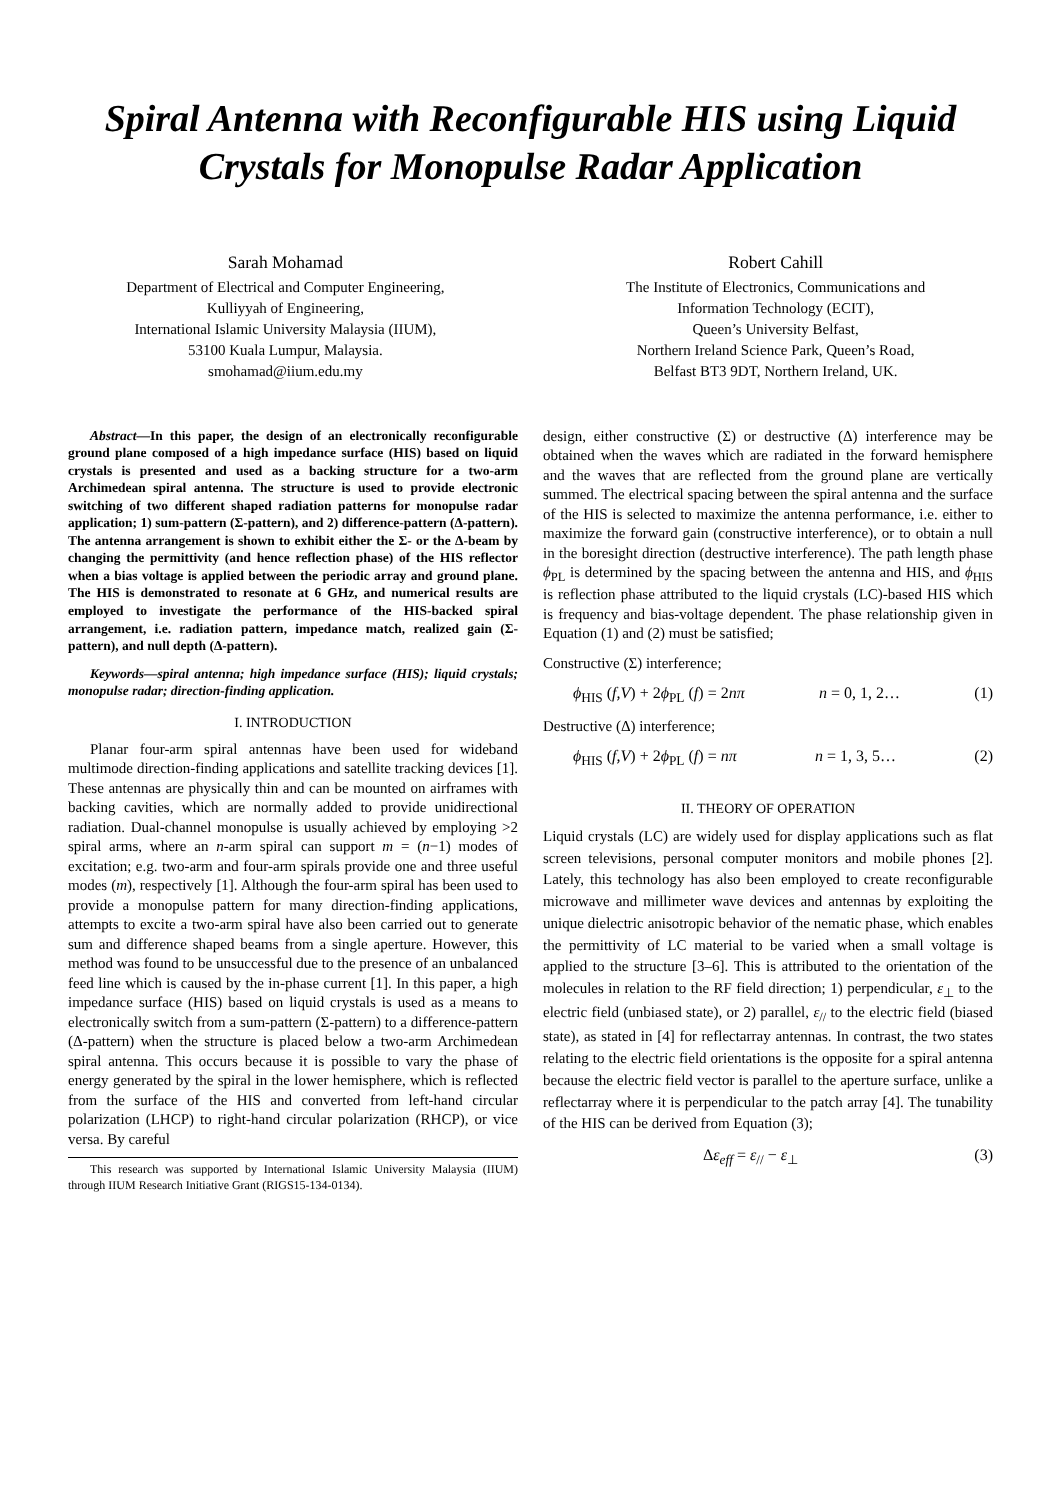Spiral Antenna with Reconfigurable HIS using Liquid Crystals for Monopulse Radar Application
Sarah Mohamad
Department of Electrical and Computer Engineering,
Kulliyyah of Engineering,
International Islamic University Malaysia (IIUM),
53100 Kuala Lumpur, Malaysia.
smohamad@iium.edu.my
Robert Cahill
The Institute of Electronics, Communications and
Information Technology (ECIT),
Queen’s University Belfast,
Northern Ireland Science Park, Queen’s Road,
Belfast BT3 9DT, Northern Ireland, UK.
Abstract—In this paper, the design of an electronically reconfigurable ground plane composed of a high impedance surface (HIS) based on liquid crystals is presented and used as a backing structure for a two-arm Archimedean spiral antenna. The structure is used to provide electronic switching of two different shaped radiation patterns for monopulse radar application; 1) sum-pattern (Σ-pattern), and 2) difference-pattern (Δ-pattern). The antenna arrangement is shown to exhibit either the Σ- or the Δ-beam by changing the permittivity (and hence reflection phase) of the HIS reflector when a bias voltage is applied between the periodic array and ground plane. The HIS is demonstrated to resonate at 6 GHz, and numerical results are employed to investigate the performance of the HIS-backed spiral arrangement, i.e. radiation pattern, impedance match, realized gain (Σ-pattern), and null depth (Δ-pattern).
Keywords—spiral antenna; high impedance surface (HIS); liquid crystals; monopulse radar; direction-finding application.
I. INTRODUCTION
Planar four-arm spiral antennas have been used for wideband multimode direction-finding applications and satellite tracking devices [1]. These antennas are physically thin and can be mounted on airframes with backing cavities, which are normally added to provide unidirectional radiation. Dual-channel monopulse is usually achieved by employing >2 spiral arms, where an n-arm spiral can support m = (n−1) modes of excitation; e.g. two-arm and four-arm spirals provide one and three useful modes (m), respectively [1]. Although the four-arm spiral has been used to provide a monopulse pattern for many direction-finding applications, attempts to excite a two-arm spiral have also been carried out to generate sum and difference shaped beams from a single aperture. However, this method was found to be unsuccessful due to the presence of an unbalanced feed line which is caused by the in-phase current [1]. In this paper, a high impedance surface (HIS) based on liquid crystals is used as a means to electronically switch from a sum-pattern (Σ-pattern) to a difference-pattern (Δ-pattern) when the structure is placed below a two-arm Archimedean spiral antenna. This occurs because it is possible to vary the phase of energy generated by the spiral in the lower hemisphere, which is reflected from the surface of the HIS and converted from left-hand circular polarization (LHCP) to right-hand circular polarization (RHCP), or vice versa. By careful
This research was supported by International Islamic University Malaysia (IIUM) through IIUM Research Initiative Grant (RIGS15-134-0134).
design, either constructive (Σ) or destructive (Δ) interference may be obtained when the waves which are radiated in the forward hemisphere and the waves that are reflected from the ground plane are vertically summed. The electrical spacing between the spiral antenna and the surface of the HIS is selected to maximize the antenna performance, i.e. either to maximize the forward gain (constructive interference), or to obtain a null in the boresight direction (destructive interference). The path length phase ϕ<sub>PL</sub> is determined by the spacing between the antenna and HIS, and ϕ<sub>HIS</sub> is reflection phase attributed to the liquid crystals (LC)-based HIS which is frequency and bias-voltage dependent. The phase relationship given in Equation (1) and (2) must be satisfied;
Constructive (Σ) interference;
ϕ<sub>HIS</sub> (f,V) + 2ϕ<sub>PL</sub> (f) = 2nπ n = 0, 1, 2… (1)
Destructive (Δ) interference;
ϕ<sub>HIS</sub> (f,V) + 2ϕ<sub>PL</sub> (f) = nπ n = 1, 3, 5… (2)
II. THEORY OF OPERATION
Liquid crystals (LC) are widely used for display applications such as flat screen televisions, personal computer monitors and mobile phones [2]. Lately, this technology has also been employed to create reconfigurable microwave and millimeter wave devices and antennas by exploiting the unique dielectric anisotropic behavior of the nematic phase, which enables the permittivity of LC material to be varied when a small voltage is applied to the structure [3–6]. This is attributed to the orientation of the molecules in relation to the RF field direction; 1) perpendicular, ε<sub>⊥</sub> to the electric field (unbiased state), or 2) parallel, ε<sub>//</sub> to the electric field (biased state), as stated in [4] for reflectarray antennas. In contrast, the two states relating to the electric field orientations is the opposite for a spiral antenna because the electric field vector is parallel to the aperture surface, unlike a reflectarray where it is perpendicular to the patch array [4]. The tunability of the HIS can be derived from Equation (3);
Δε<sub>eff</sub> = ε<sub>//</sub> − ε<sub>⊥</sub> (3)